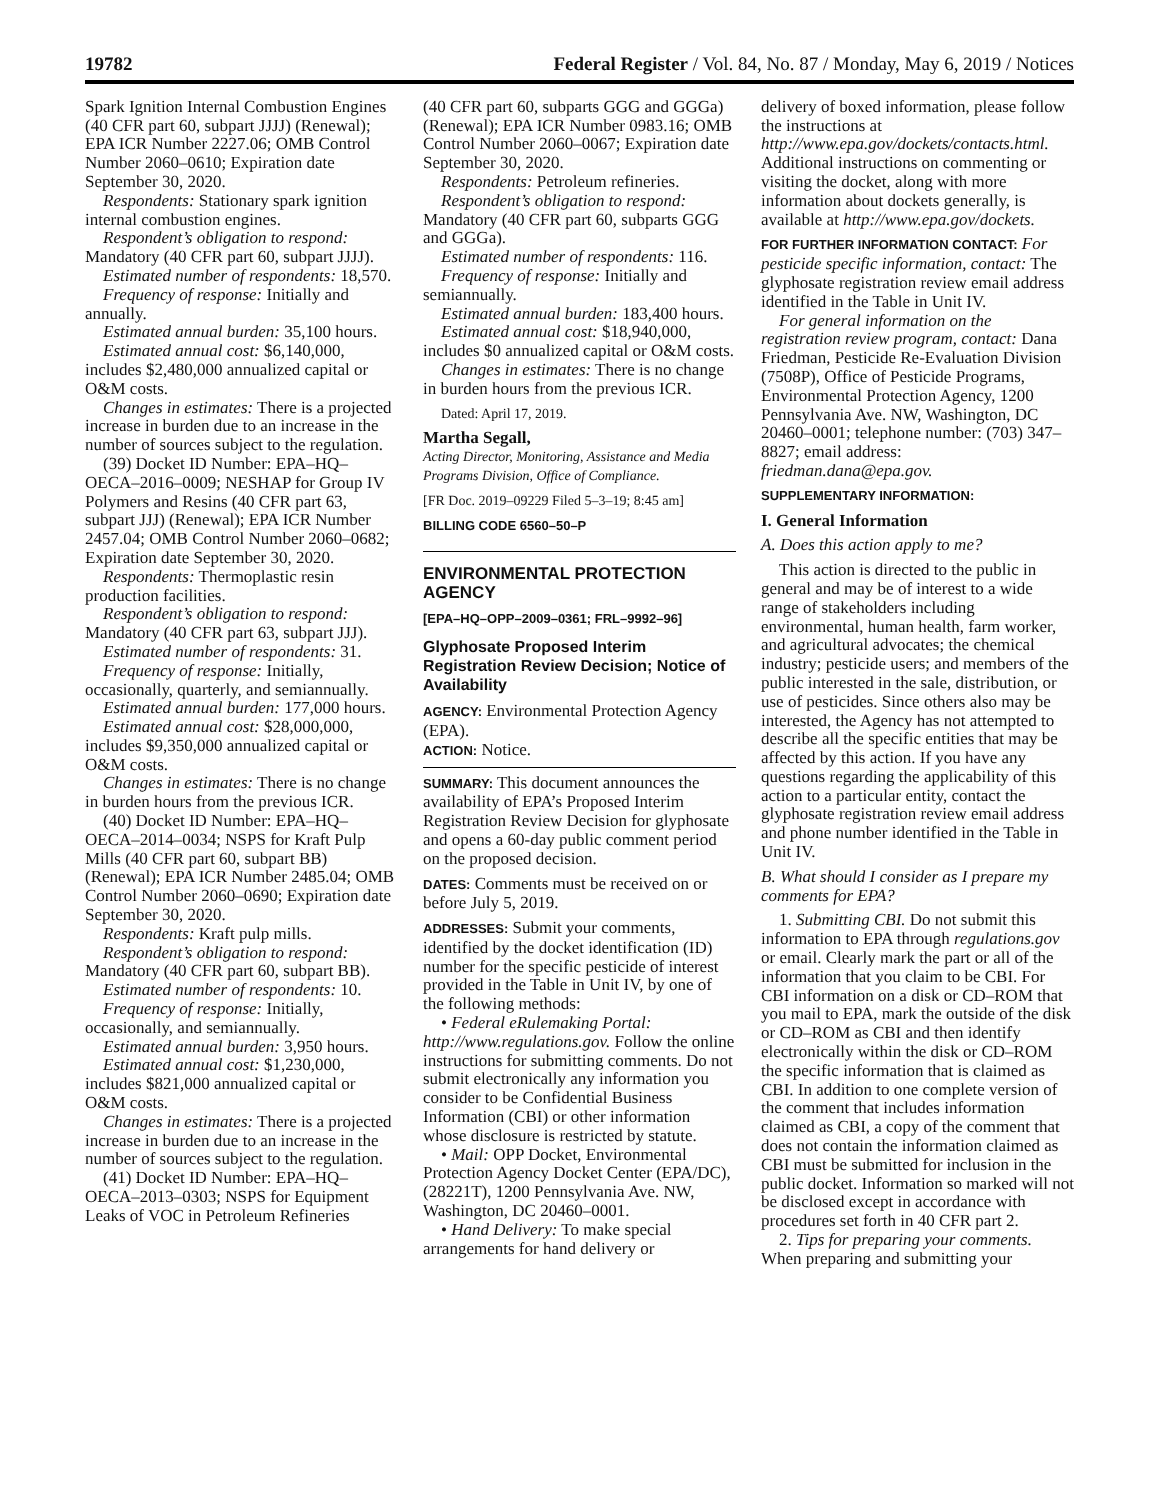19782 Federal Register / Vol. 84, No. 87 / Monday, May 6, 2019 / Notices
Spark Ignition Internal Combustion Engines (40 CFR part 60, subpart JJJJ) (Renewal); EPA ICR Number 2227.06; OMB Control Number 2060–0610; Expiration date September 30, 2020.
Respondents: Stationary spark ignition internal combustion engines.
Respondent’s obligation to respond: Mandatory (40 CFR part 60, subpart JJJJ).
Estimated number of respondents: 18,570.
Frequency of response: Initially and annually.
Estimated annual burden: 35,100 hours.
Estimated annual cost: $6,140,000, includes $2,480,000 annualized capital or O&M costs.
Changes in estimates: There is a projected increase in burden due to an increase in the number of sources subject to the regulation.
(39) Docket ID Number: EPA–HQ–OECA–2016–0009; NESHAP for Group IV Polymers and Resins (40 CFR part 63, subpart JJJ) (Renewal); EPA ICR Number 2457.04; OMB Control Number 2060–0682; Expiration date September 30, 2020.
Respondents: Thermoplastic resin production facilities.
Respondent’s obligation to respond: Mandatory (40 CFR part 63, subpart JJJ).
Estimated number of respondents: 31.
Frequency of response: Initially, occasionally, quarterly, and semiannually.
Estimated annual burden: 177,000 hours.
Estimated annual cost: $28,000,000, includes $9,350,000 annualized capital or O&M costs.
Changes in estimates: There is no change in burden hours from the previous ICR.
(40) Docket ID Number: EPA–HQ–OECA–2014–0034; NSPS for Kraft Pulp Mills (40 CFR part 60, subpart BB) (Renewal); EPA ICR Number 2485.04; OMB Control Number 2060–0690; Expiration date September 30, 2020.
Respondents: Kraft pulp mills.
Respondent’s obligation to respond: Mandatory (40 CFR part 60, subpart BB).
Estimated number of respondents: 10.
Frequency of response: Initially, occasionally, and semiannually.
Estimated annual burden: 3,950 hours.
Estimated annual cost: $1,230,000, includes $821,000 annualized capital or O&M costs.
Changes in estimates: There is a projected increase in burden due to an increase in the number of sources subject to the regulation.
(41) Docket ID Number: EPA–HQ–OECA–2013–0303; NSPS for Equipment Leaks of VOC in Petroleum Refineries
(40 CFR part 60, subparts GGG and GGGa) (Renewal); EPA ICR Number 0983.16; OMB Control Number 2060–0067; Expiration date September 30, 2020.
Respondents: Petroleum refineries.
Respondent’s obligation to respond: Mandatory (40 CFR part 60, subparts GGG and GGGa).
Estimated number of respondents: 116.
Frequency of response: Initially and semiannually.
Estimated annual burden: 183,400 hours.
Estimated annual cost: $18,940,000, includes $0 annualized capital or O&M costs.
Changes in estimates: There is no change in burden hours from the previous ICR.
Dated: April 17, 2019.
Martha Segall,
Acting Director, Monitoring, Assistance and Media Programs Division, Office of Compliance.
[FR Doc. 2019–09229 Filed 5–3–19; 8:45 am]
BILLING CODE 6560–50–P
ENVIRONMENTAL PROTECTION AGENCY
[EPA–HQ–OPP–2009–0361; FRL–9992–96]
Glyphosate Proposed Interim Registration Review Decision; Notice of Availability
AGENCY: Environmental Protection Agency (EPA).
ACTION: Notice.
SUMMARY: This document announces the availability of EPA’s Proposed Interim Registration Review Decision for glyphosate and opens a 60-day public comment period on the proposed decision.
DATES: Comments must be received on or before July 5, 2019.
ADDRESSES: Submit your comments, identified by the docket identification (ID) number for the specific pesticide of interest provided in the Table in Unit IV, by one of the following methods:
• Federal eRulemaking Portal: http://www.regulations.gov. Follow the online instructions for submitting comments. Do not submit electronically any information you consider to be Confidential Business Information (CBI) or other information whose disclosure is restricted by statute.
• Mail: OPP Docket, Environmental Protection Agency Docket Center (EPA/DC), (28221T), 1200 Pennsylvania Ave. NW, Washington, DC 20460–0001.
• Hand Delivery: To make special arrangements for hand delivery or
delivery of boxed information, please follow the instructions at http://www.epa.gov/dockets/contacts.html. Additional instructions on commenting or visiting the docket, along with more information about dockets generally, is available at http://www.epa.gov/dockets.
FOR FURTHER INFORMATION CONTACT: For pesticide specific information, contact: The glyphosate registration review email address identified in the Table in Unit IV.
For general information on the registration review program, contact: Dana Friedman, Pesticide Re-Evaluation Division (7508P), Office of Pesticide Programs, Environmental Protection Agency, 1200 Pennsylvania Ave. NW, Washington, DC 20460–0001; telephone number: (703) 347–8827; email address: friedman.dana@epa.gov.
SUPPLEMENTARY INFORMATION:
I. General Information
A. Does this action apply to me?
This action is directed to the public in general and may be of interest to a wide range of stakeholders including environmental, human health, farm worker, and agricultural advocates; the chemical industry; pesticide users; and members of the public interested in the sale, distribution, or use of pesticides. Since others also may be interested, the Agency has not attempted to describe all the specific entities that may be affected by this action. If you have any questions regarding the applicability of this action to a particular entity, contact the glyphosate registration review email address and phone number identified in the Table in Unit IV.
B. What should I consider as I prepare my comments for EPA?
1. Submitting CBI. Do not submit this information to EPA through regulations.gov or email. Clearly mark the part or all of the information that you claim to be CBI. For CBI information on a disk or CD–ROM that you mail to EPA, mark the outside of the disk or CD–ROM as CBI and then identify electronically within the disk or CD–ROM the specific information that is claimed as CBI. In addition to one complete version of the comment that includes information claimed as CBI, a copy of the comment that does not contain the information claimed as CBI must be submitted for inclusion in the public docket. Information so marked will not be disclosed except in accordance with procedures set forth in 40 CFR part 2.
2. Tips for preparing your comments. When preparing and submitting your